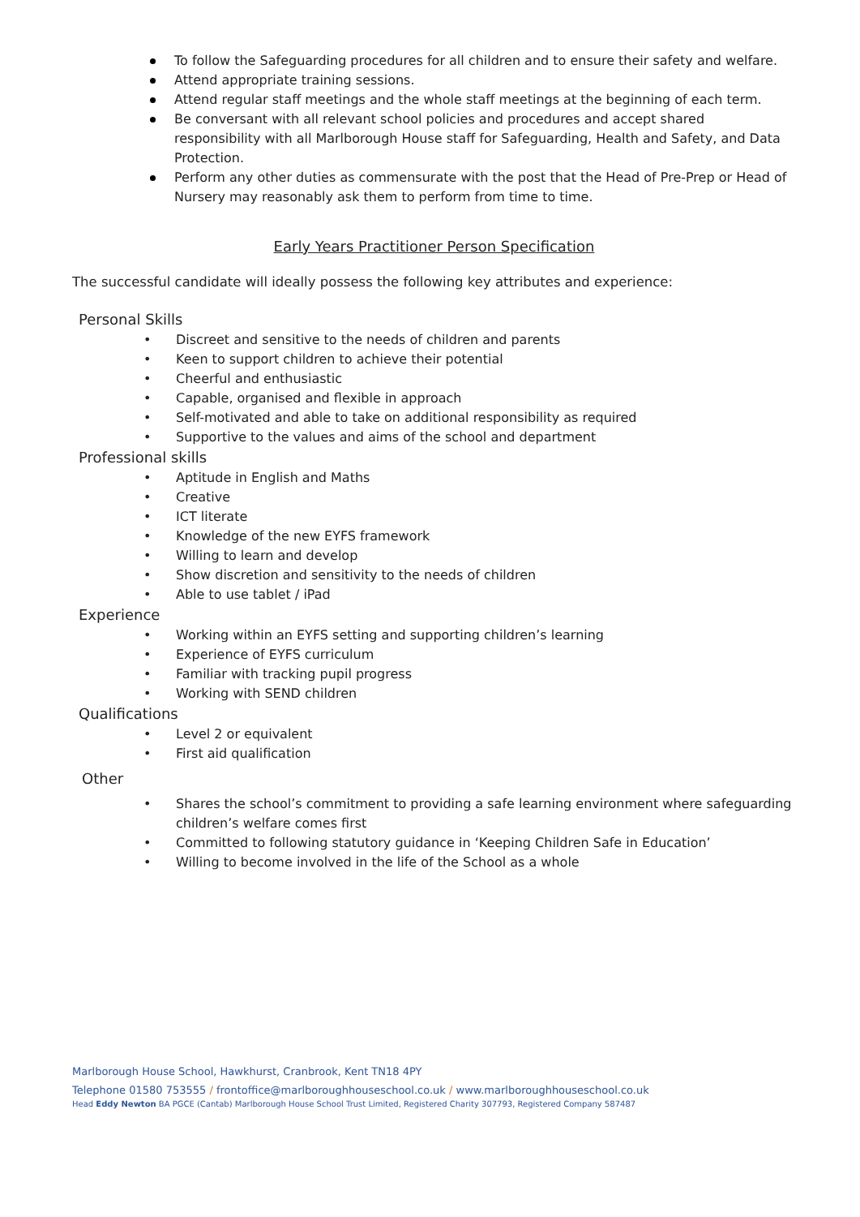To follow the Safeguarding procedures for all children and to ensure their safety and welfare.
Attend appropriate training sessions.
Attend regular staff meetings and the whole staff meetings at the beginning of each term.
Be conversant with all relevant school policies and procedures and accept shared responsibility with all Marlborough House staff for Safeguarding, Health and Safety, and Data Protection.
Perform any other duties as commensurate with the post that the Head of Pre-Prep or Head of Nursery may reasonably ask them to perform from time to time.
Early Years Practitioner Person Specification
The successful candidate will ideally possess the following key attributes and experience:
Personal Skills
• Discreet and sensitive to the needs of children and parents
• Keen to support children to achieve their potential
• Cheerful and enthusiastic
• Capable, organised and flexible in approach
• Self-motivated and able to take on additional responsibility as required
• Supportive to the values and aims of the school and department
Professional skills
• Aptitude in English and Maths
• Creative
• ICT literate
• Knowledge of the new EYFS framework
• Willing to learn and develop
• Show discretion and sensitivity to the needs of children
• Able to use tablet / iPad
Experience
• Working within an EYFS setting and supporting children’s learning
• Experience of EYFS curriculum
• Familiar with tracking pupil progress
• Working with SEND children
Qualifications
• Level 2 or equivalent
• First aid qualification
Other
• Shares the school’s commitment to providing a safe learning environment where safeguarding children’s welfare comes first
• Committed to following statutory guidance in ‘Keeping Children Safe in Education’
• Willing to become involved in the life of the School as a whole
Marlborough House School, Hawkhurst, Cranbrook, Kent TN18 4PY
Telephone 01580 753555 / frontoffice@marlboroughhouseschool.co.uk / www.marlboroughhouseschool.co.uk
Head Eddy Newton BA PGCE (Cantab) Marlborough House School Trust Limited, Registered Charity 307793, Registered Company 587487